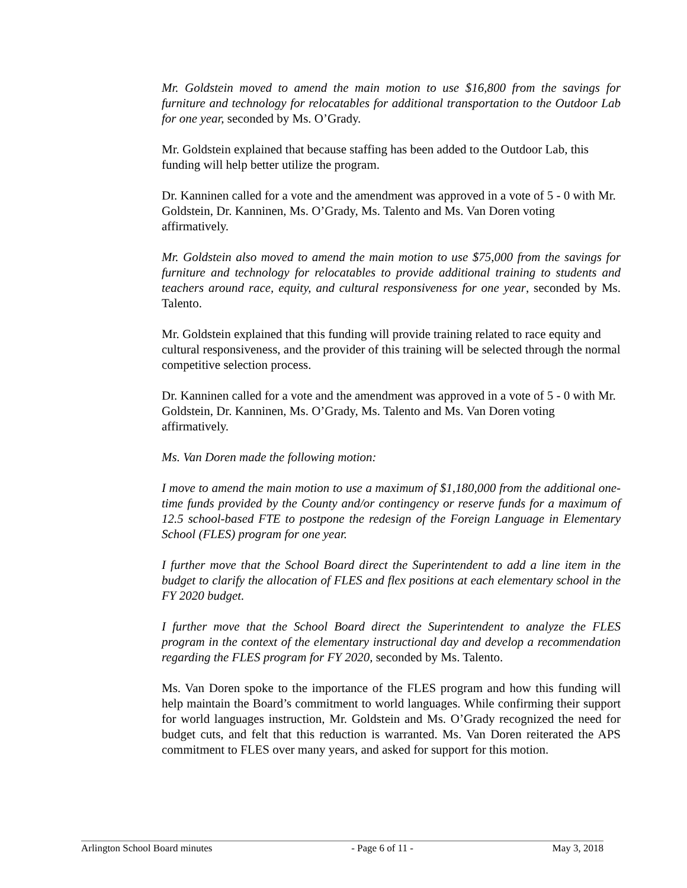Mr. Goldstein moved to amend the main motion to use $16,800 from the savings for furniture and technology for relocatables for additional transportation to the Outdoor Lab for one year, seconded by Ms. O’Grady.
Mr. Goldstein explained that because staffing has been added to the Outdoor Lab, this funding will help better utilize the program.
Dr. Kanninen called for a vote and the amendment was approved in a vote of 5 - 0 with Mr. Goldstein, Dr. Kanninen, Ms. O’Grady, Ms. Talento and Ms. Van Doren voting affirmatively.
Mr. Goldstein also moved to amend the main motion to use $75,000 from the savings for furniture and technology for relocatables to provide additional training to students and teachers around race, equity, and cultural responsiveness for one year, seconded by Ms. Talento.
Mr. Goldstein explained that this funding will provide training related to race equity and cultural responsiveness, and the provider of this training will be selected through the normal competitive selection process.
Dr. Kanninen called for a vote and the amendment was approved in a vote of 5 - 0 with Mr. Goldstein, Dr. Kanninen, Ms. O’Grady, Ms. Talento and Ms. Van Doren voting affirmatively.
Ms. Van Doren made the following motion:
I move to amend the main motion to use a maximum of $1,180,000 from the additional one-time funds provided by the County and/or contingency or reserve funds for a maximum of 12.5 school-based FTE to postpone the redesign of the Foreign Language in Elementary School (FLES) program for one year.
I further move that the School Board direct the Superintendent to add a line item in the budget to clarify the allocation of FLES and flex positions at each elementary school in the FY 2020 budget.
I further move that the School Board direct the Superintendent to analyze the FLES program in the context of the elementary instructional day and develop a recommendation regarding the FLES program for FY 2020, seconded by Ms. Talento.
Ms. Van Doren spoke to the importance of the FLES program and how this funding will help maintain the Board’s commitment to world languages. While confirming their support for world languages instruction, Mr. Goldstein and Ms. O’Grady recognized the need for budget cuts, and felt that this reduction is warranted. Ms. Van Doren reiterated the APS commitment to FLES over many years, and asked for support for this motion.
Arlington School Board minutes - Page 6 of 11 - May 3, 2018